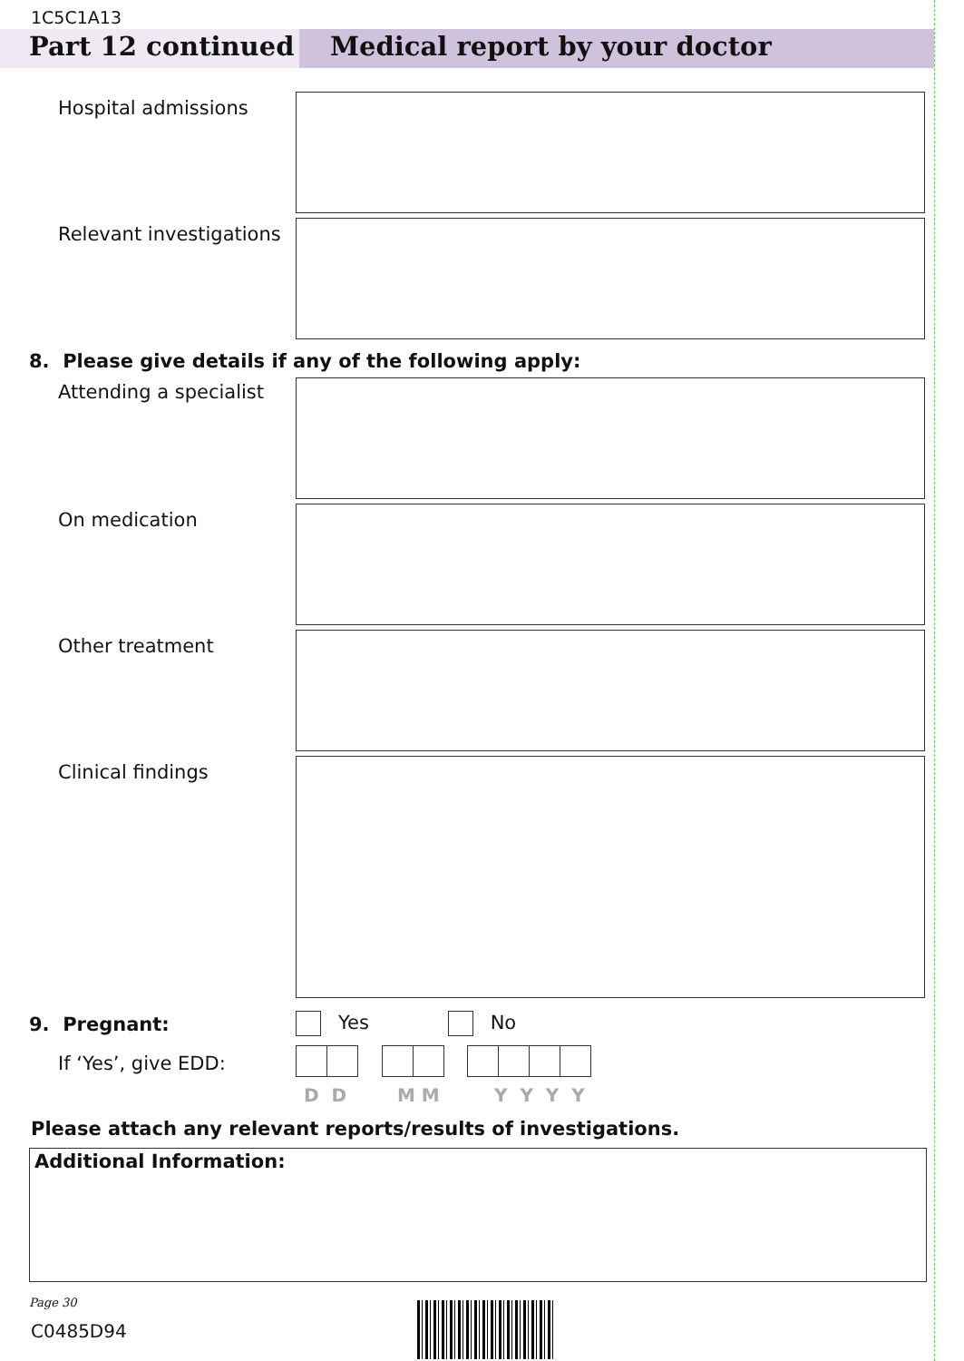1C5C1A13
Part 12 continued Medical report by your doctor
Hospital admissions
Relevant investigations
8. Please give details if any of the following apply:
Attending a specialist
On medication
Other treatment
Clinical findings
9. Pregnant: Yes No
If ‘Yes’, give EDD:
D D M M Y Y Y Y
Please attach any relevant reports/results of investigations.
Additional Information:
Page 30
C0485D94